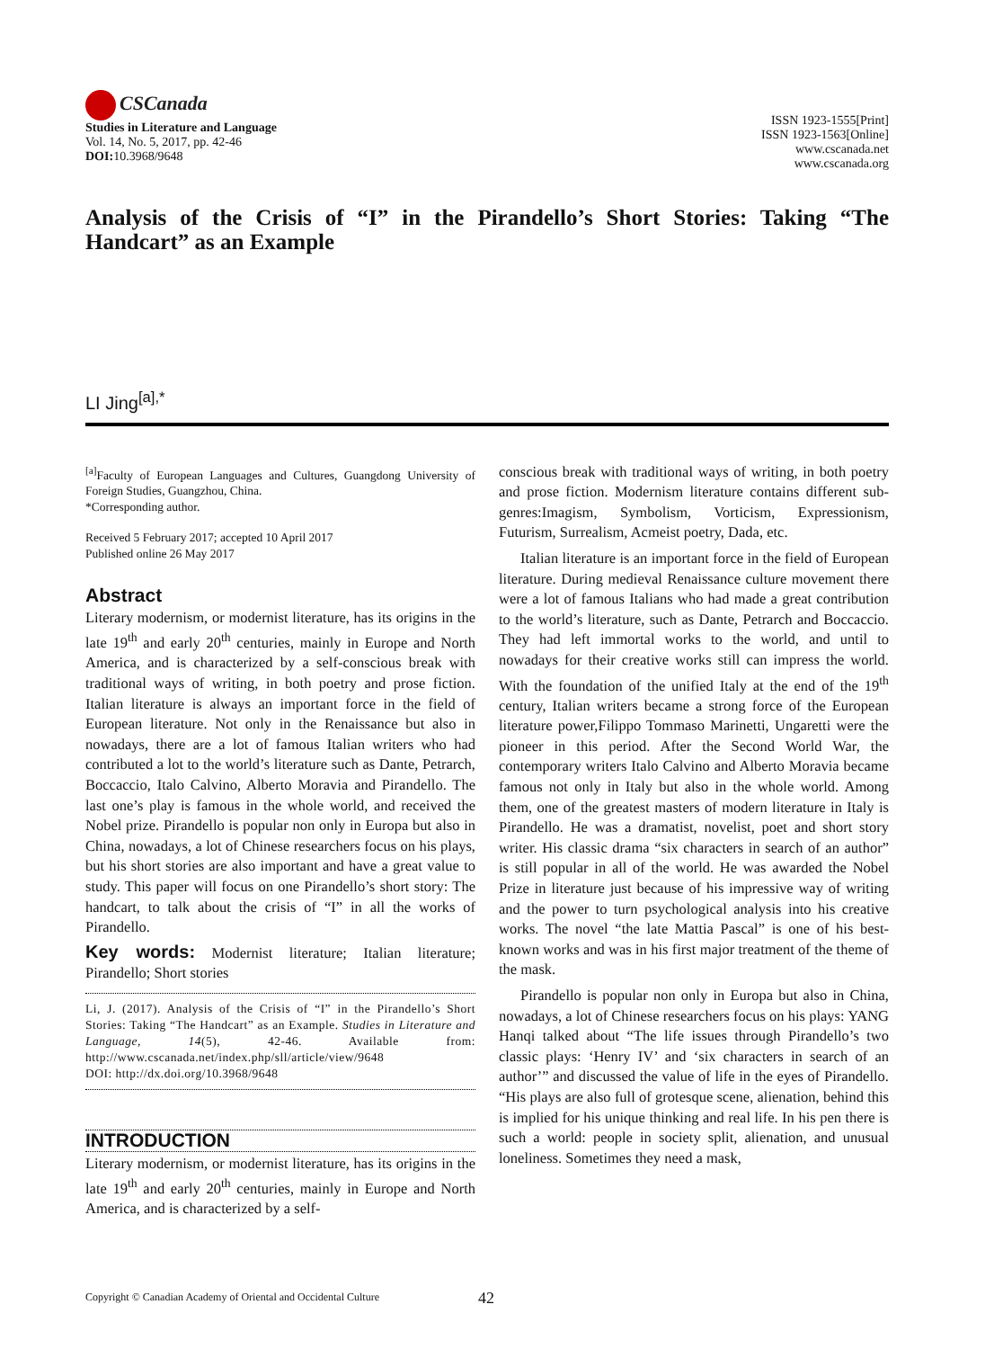CSCanada
Studies in Literature and Language
Vol. 14, No. 5, 2017, pp. 42-46
DOI: 10.3968/9648
ISSN 1923-1555[Print]
ISSN 1923-1563[Online]
www.cscanada.net
www.cscanada.org
Analysis of the Crisis of “I” in the Pirandello’s Short Stories: Taking “The Handcart” as an Example
LI Jing<sup>[a],*</sup>
<sup>[a]</sup> Faculty of European Languages and Cultures, Guangdong University of Foreign Studies, Guangzhou, China.
*Corresponding author.
Received 5 February 2017; accepted 10 April 2017
Published online 26 May 2017
Abstract
Literary modernism, or modernist literature, has its origins in the late 19<sup>th</sup> and early 20<sup>th</sup> centuries, mainly in Europe and North America, and is characterized by a self-conscious break with traditional ways of writing, in both poetry and prose fiction. Italian literature is always an important force in the field of European literature. Not only in the Renaissance but also in nowadays, there are a lot of famous Italian writers who had contributed a lot to the world’s literature such as Dante, Petrarch, Boccaccio, Italo Calvino, Alberto Moravia and Pirandello. The last one’s play is famous in the whole world, and received the Nobel prize. Pirandello is popular non only in Europa but also in China, nowadays, a lot of Chinese researchers focus on his plays, but his short stories are also important and have a great value to study. This paper will focus on one Pirandello’s short story: The handcart, to talk about the crisis of “I” in all the works of Pirandello.
Key words: Modernist literature; Italian literature; Pirandello; Short stories
Li, J. (2017). Analysis of the Crisis of “I” in the Pirandello’s Short Stories: Taking “The Handcart” as an Example. Studies in Literature and Language, 14(5), 42-46. Available from: http://www.cscanada.net/index.php/sll/article/view/9648
DOI: http://dx.doi.org/10.3968/9648
INTRODUCTION
Literary modernism, or modernist literature, has its origins in the late 19<sup>th</sup> and early 20<sup>th</sup> centuries, mainly in Europe and North America, and is characterized by a self-
conscious break with traditional ways of writing, in both poetry and prose fiction. Modernism literature contains different sub-genres:Imagism, Symbolism, Vorticism, Expressionism, Futurism, Surrealism, Acmeist poetry, Dada, etc.
Italian literature is an important force in the field of European literature. During medieval Renaissance culture movement there were a lot of famous Italians who had made a great contribution to the world’s literature, such as Dante, Petrarch and Boccaccio. They had left immortal works to the world, and until to nowadays for their creative works still can impress the world. With the foundation of the unified Italy at the end of the 19<sup>th</sup> century, Italian writers became a strong force of the European literature power,Filippo Tommaso Marinetti, Ungaretti were the pioneer in this period. After the Second World War, the contemporary writers Italo Calvino and Alberto Moravia became famous not only in Italy but also in the whole world. Among them, one of the greatest masters of modern literature in Italy is Pirandello. He was a dramatist, novelist, poet and short story writer. His classic drama “six characters in search of an author” is still popular in all of the world. He was awarded the Nobel Prize in literature just because of his impressive way of writing and the power to turn psychological analysis into his creative works. The novel “the late Mattia Pascal” is one of his best-known works and was in his first major treatment of the theme of the mask.
Pirandello is popular non only in Europa but also in China, nowadays, a lot of Chinese researchers focus on his plays: YANG Hanqi talked about “The life issues through Pirandello’s two classic plays: ‘Henry IV’ and ‘six characters in search of an author’” and discussed the value of life in the eyes of Pirandello. “His plays are also full of grotesque scene, alienation, behind this is implied for his unique thinking and real life. In his pen there is such a world: people in society split, alienation, and unusual loneliness. Sometimes they need a mask,
Copyright © Canadian Academy of Oriental and Occidental Culture 42